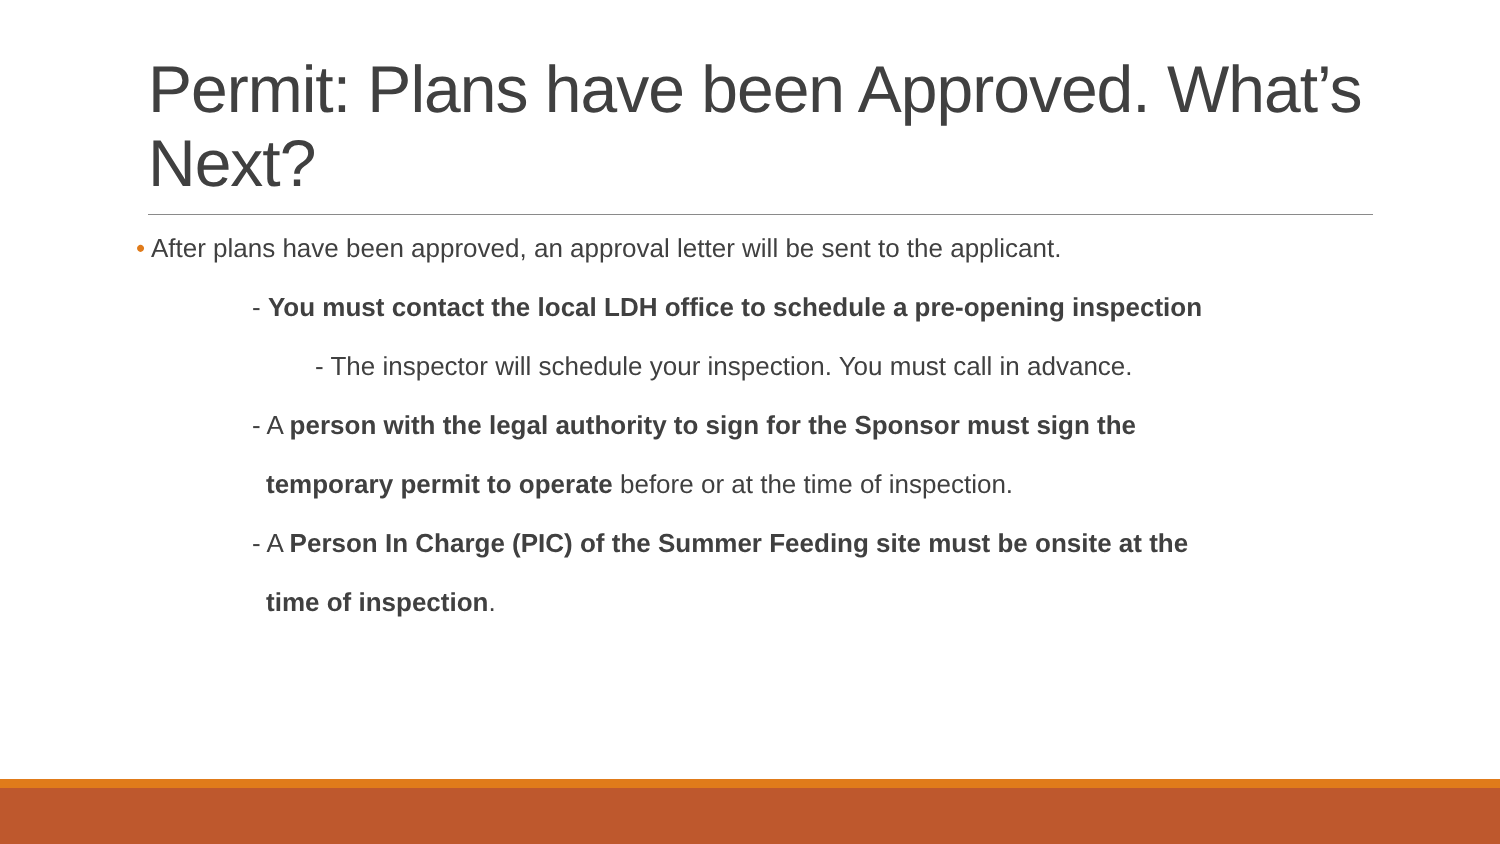Permit: Plans have been Approved. What’s Next?
• After plans have been approved, an approval letter will be sent to the applicant.
- You must contact the local LDH office to schedule a pre-opening inspection
- The inspector will schedule your inspection. You must call in advance.
- A person with the legal authority to sign for the Sponsor must sign the
temporary permit to operate before or at the time of inspection.
- A Person In Charge (PIC) of the Summer Feeding site must be onsite at the
time of inspection.